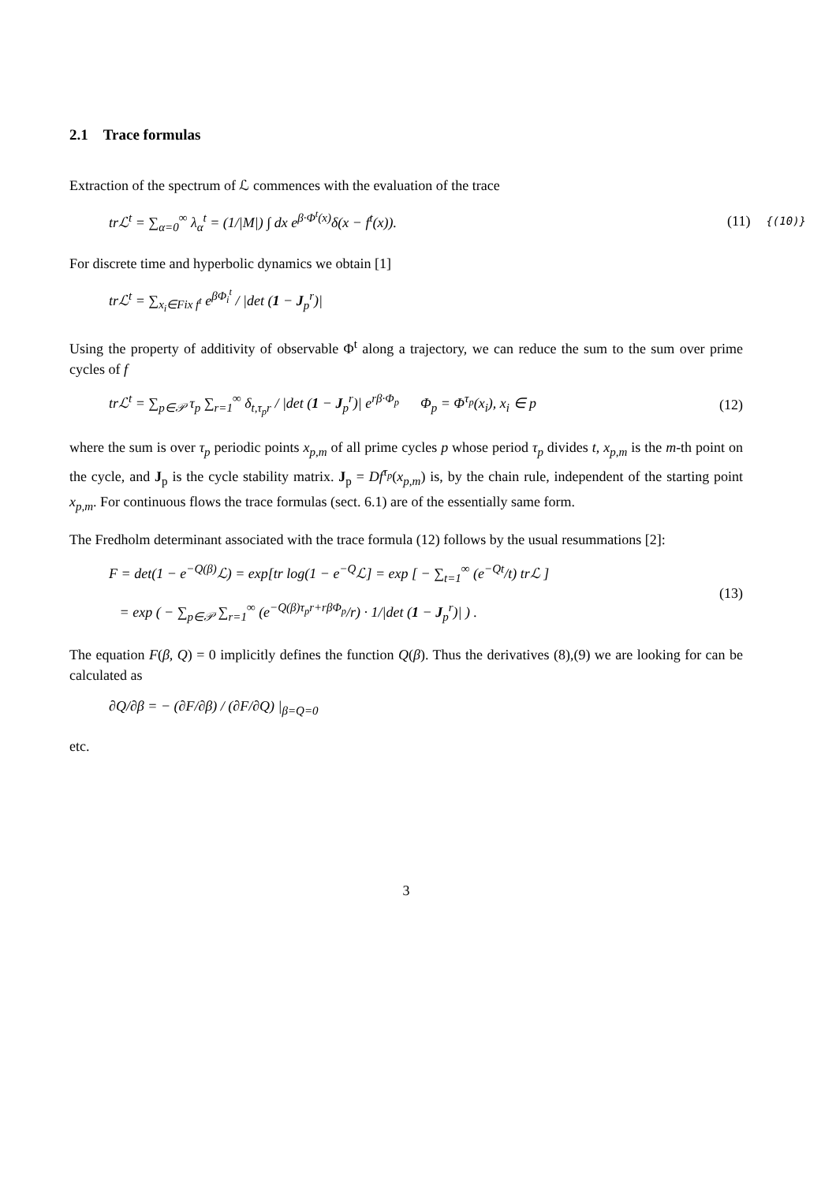2.1 Trace formulas
Extraction of the spectrum of ℒ commences with the evaluation of the trace
trℒ<sup>t</sup> = ∑<sub>α=0</sub><sup>∞</sup> λ<sub>α</sub><sup>t</sup> = (1/|M|) ∫ dx e<sup>β·Φ<sup>t</sup>(x)</sup>δ(x − f<sup>t</sup>(x)). (11) {(10)}
For discrete time and hyperbolic dynamics we obtain [1]
trℒ<sup>t</sup> = ∑<sub>x<sub>i</sub>∈Fix f<sup>t</sup></sub> e<sup>βΦ<sub>i</sub><sup>t</sup></sup> / |det (1 − J<sub>p</sub><sup>r</sup>)|
Using the property of additivity of observable Φ<sup>t</sup> along a trajectory, we can reduce the sum to the sum over prime cycles of f
trℒ<sup>t</sup> = ∑<sub>p∈𝒫</sub> τ<sub>p</sub> ∑<sub>r=1</sub><sup>∞</sup> δ<sub>t,τ<sub>p</sub>r</sub> / |det (1 − J<sub>p</sub><sup>r</sup>)| e<sup>rβ·Φ<sub>p</sub></sup> Φ<sub>p</sub> = Φ<sup>τ<sub>p</sub></sup>(x<sub>i</sub>), x<sub>i</sub> ∈ p (12)
where the sum is over τ<sub>p</sub> periodic points x<sub>p,m</sub> of all prime cycles p whose period τ<sub>p</sub> divides t, x<sub>p,m</sub> is the m-th point on the cycle, and J<sub>p</sub> is the cycle stability matrix. J<sub>p</sub> = Df<sup>τ<sub>p</sub></sup>(x<sub>p,m</sub>) is, by the chain rule, independent of the starting point x<sub>p,m</sub>. For continuous flows the trace formulas (sect. 6.1) are of the essentially same form.
The Fredholm determinant associated with the trace formula (12) follows by the usual resummations [2]:
F = det(1 − e<sup>−Q(β)</sup>ℒ) = exp[tr log(1 − e<sup>−Q</sup>ℒ] = exp [ − ∑<sub>t=1</sub><sup>∞</sup> (e<sup>−Qt</sup>/t) trℒ ]
= exp ( − ∑<sub>p∈𝒫</sub> ∑<sub>r=1</sub><sup>∞</sup> (e<sup>−Q(β)τ<sub>p</sub>r+rβΦ<sub>p</sub></sup>/r) · 1/|det (1 − J<sub>p</sub><sup>r</sup>)| ) . (13)
The equation F(β, Q) = 0 implicitly defines the function Q(β). Thus the derivatives (8),(9) we are looking for can be calculated as
∂Q/∂β = − (∂F/∂β) / (∂F/∂Q) |<sub>β=Q=0</sub>
etc.
3